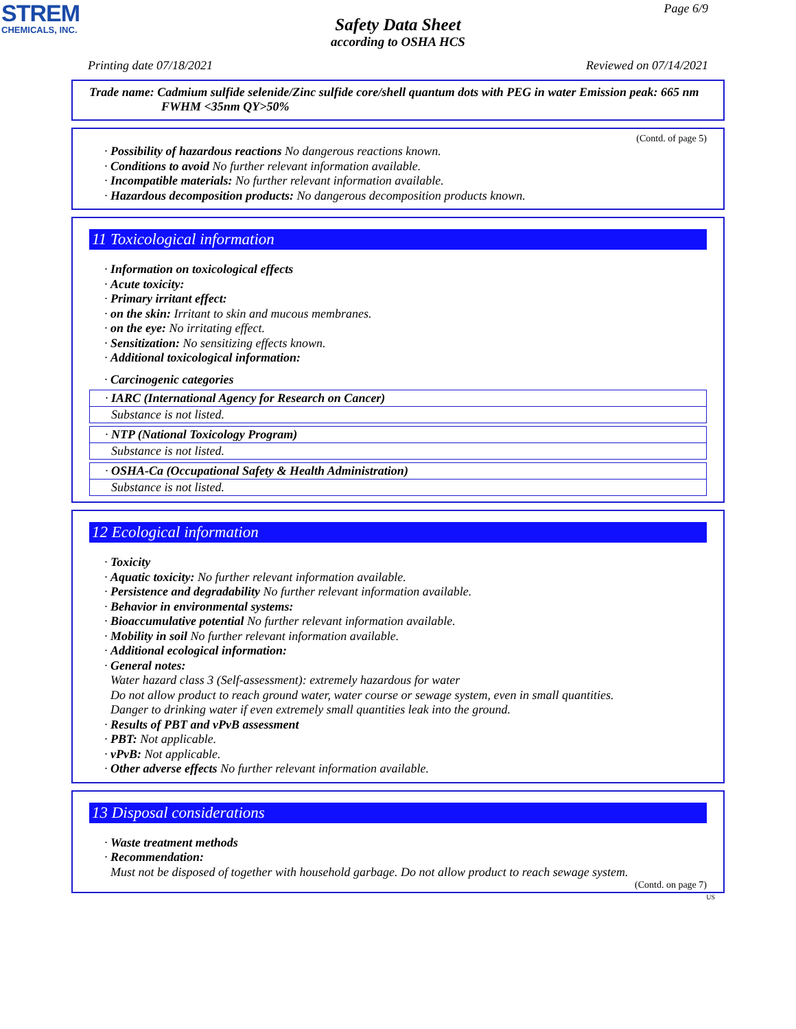STREM
CHEMICALS, INC.
Page 6/9
Safety Data Sheet
according to OSHA HCS
Printing date 07/18/2021 Reviewed on 07/14/2021
Trade name: Cadmium sulfide selenide/Zinc sulfide core/shell quantum dots with PEG in water Emission peak: 665 nm FWHM <35nm QY>50%
(Contd. of page 5)
· Possibility of hazardous reactions No dangerous reactions known.
· Conditions to avoid No further relevant information available.
· Incompatible materials: No further relevant information available.
· Hazardous decomposition products: No dangerous decomposition products known.
11 Toxicological information
· Information on toxicological effects
· Acute toxicity:
· Primary irritant effect:
· on the skin: Irritant to skin and mucous membranes.
· on the eye: No irritating effect.
· Sensitization: No sensitizing effects known.
· Additional toxicological information:
· Carcinogenic categories
· IARC (International Agency for Research on Cancer)
Substance is not listed.
· NTP (National Toxicology Program)
Substance is not listed.
· OSHA-Ca (Occupational Safety & Health Administration)
Substance is not listed.
12 Ecological information
· Toxicity
· Aquatic toxicity: No further relevant information available.
· Persistence and degradability No further relevant information available.
· Behavior in environmental systems:
· Bioaccumulative potential No further relevant information available.
· Mobility in soil No further relevant information available.
· Additional ecological information:
· General notes:
Water hazard class 3 (Self-assessment): extremely hazardous for water
Do not allow product to reach ground water, water course or sewage system, even in small quantities.
Danger to drinking water if even extremely small quantities leak into the ground.
· Results of PBT and vPvB assessment
· PBT: Not applicable.
· vPvB: Not applicable.
· Other adverse effects No further relevant information available.
13 Disposal considerations
· Waste treatment methods
· Recommendation:
Must not be disposed of together with household garbage. Do not allow product to reach sewage system.
(Contd. on page 7)
US